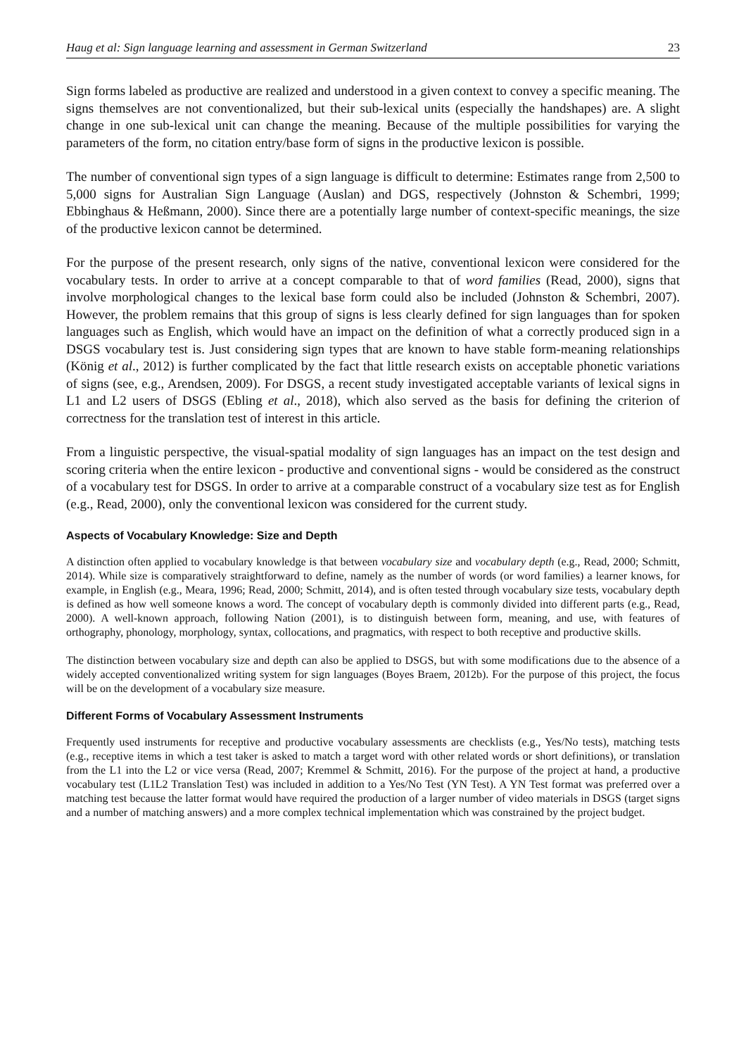Haug et al: Sign language learning and assessment in German Switzerland 23
Sign forms labeled as productive are realized and understood in a given context to convey a specific meaning. The signs themselves are not conventionalized, but their sub-lexical units (especially the handshapes) are. A slight change in one sub-lexical unit can change the meaning. Because of the multiple possibilities for varying the parameters of the form, no citation entry/base form of signs in the productive lexicon is possible.
The number of conventional sign types of a sign language is difficult to determine: Estimates range from 2,500 to 5,000 signs for Australian Sign Language (Auslan) and DGS, respectively (Johnston & Schembri, 1999; Ebbinghaus & Heßmann, 2000). Since there are a potentially large number of context-specific meanings, the size of the productive lexicon cannot be determined.
For the purpose of the present research, only signs of the native, conventional lexicon were considered for the vocabulary tests. In order to arrive at a concept comparable to that of word families (Read, 2000), signs that involve morphological changes to the lexical base form could also be included (Johnston & Schembri, 2007). However, the problem remains that this group of signs is less clearly defined for sign languages than for spoken languages such as English, which would have an impact on the definition of what a correctly produced sign in a DSGS vocabulary test is. Just considering sign types that are known to have stable form-meaning relationships (König et al., 2012) is further complicated by the fact that little research exists on acceptable phonetic variations of signs (see, e.g., Arendsen, 2009). For DSGS, a recent study investigated acceptable variants of lexical signs in L1 and L2 users of DSGS (Ebling et al., 2018), which also served as the basis for defining the criterion of correctness for the translation test of interest in this article.
From a linguistic perspective, the visual-spatial modality of sign languages has an impact on the test design and scoring criteria when the entire lexicon - productive and conventional signs - would be considered as the construct of a vocabulary test for DSGS. In order to arrive at a comparable construct of a vocabulary size test as for English (e.g., Read, 2000), only the conventional lexicon was considered for the current study.
Aspects of Vocabulary Knowledge: Size and Depth
A distinction often applied to vocabulary knowledge is that between vocabulary size and vocabulary depth (e.g., Read, 2000; Schmitt, 2014). While size is comparatively straightforward to define, namely as the number of words (or word families) a learner knows, for example, in English (e.g., Meara, 1996; Read, 2000; Schmitt, 2014), and is often tested through vocabulary size tests, vocabulary depth is defined as how well someone knows a word. The concept of vocabulary depth is commonly divided into different parts (e.g., Read, 2000). A well-known approach, following Nation (2001), is to distinguish between form, meaning, and use, with features of orthography, phonology, morphology, syntax, collocations, and pragmatics, with respect to both receptive and productive skills.
The distinction between vocabulary size and depth can also be applied to DSGS, but with some modifications due to the absence of a widely accepted conventionalized writing system for sign languages (Boyes Braem, 2012b). For the purpose of this project, the focus will be on the development of a vocabulary size measure.
Different Forms of Vocabulary Assessment Instruments
Frequently used instruments for receptive and productive vocabulary assessments are checklists (e.g., Yes/No tests), matching tests (e.g., receptive items in which a test taker is asked to match a target word with other related words or short definitions), or translation from the L1 into the L2 or vice versa (Read, 2007; Kremmel & Schmitt, 2016). For the purpose of the project at hand, a productive vocabulary test (L1L2 Translation Test) was included in addition to a Yes/No Test (YN Test). A YN Test format was preferred over a matching test because the latter format would have required the production of a larger number of video materials in DSGS (target signs and a number of matching answers) and a more complex technical implementation which was constrained by the project budget.